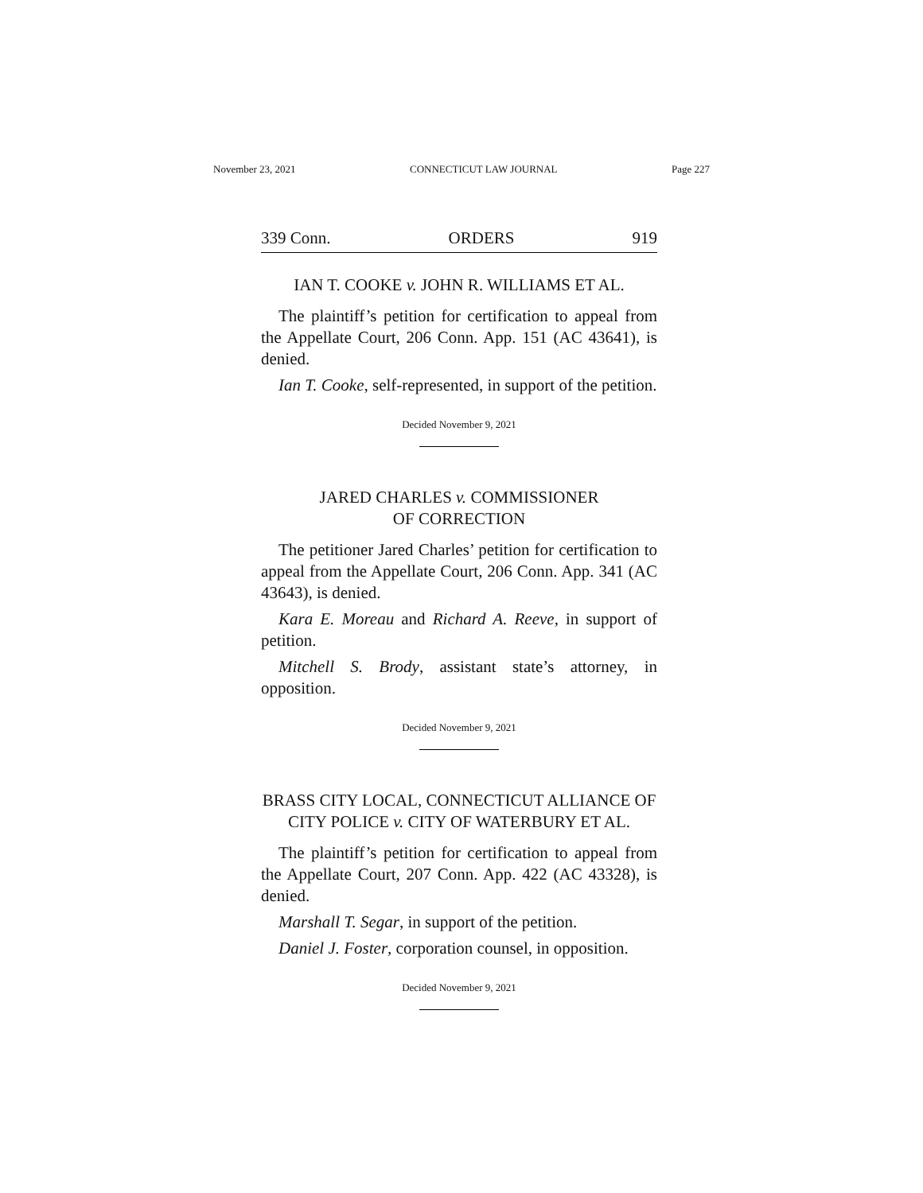November 23, 2021 CONNECTICUT LAW JOURNAL Page 227
339 Conn. ORDERS 919
IAN T. COOKE v. JOHN R. WILLIAMS ET AL.
The plaintiff’s petition for certification to appeal from the Appellate Court, 206 Conn. App. 151 (AC 43641), is denied.
Ian T. Cooke, self-represented, in support of the petition.
Decided November 9, 2021
JARED CHARLES v. COMMISSIONER
OF CORRECTION
The petitioner Jared Charles’ petition for certification to appeal from the Appellate Court, 206 Conn. App. 341 (AC 43643), is denied.
Kara E. Moreau and Richard A. Reeve, in support of petition.
Mitchell S. Brody, assistant state’s attorney, in opposition.
Decided November 9, 2021
BRASS CITY LOCAL, CONNECTICUT ALLIANCE OF CITY POLICE v. CITY OF WATERBURY ET AL.
The plaintiff’s petition for certification to appeal from the Appellate Court, 207 Conn. App. 422 (AC 43328), is denied.
Marshall T. Segar, in support of the petition.
Daniel J. Foster, corporation counsel, in opposition.
Decided November 9, 2021